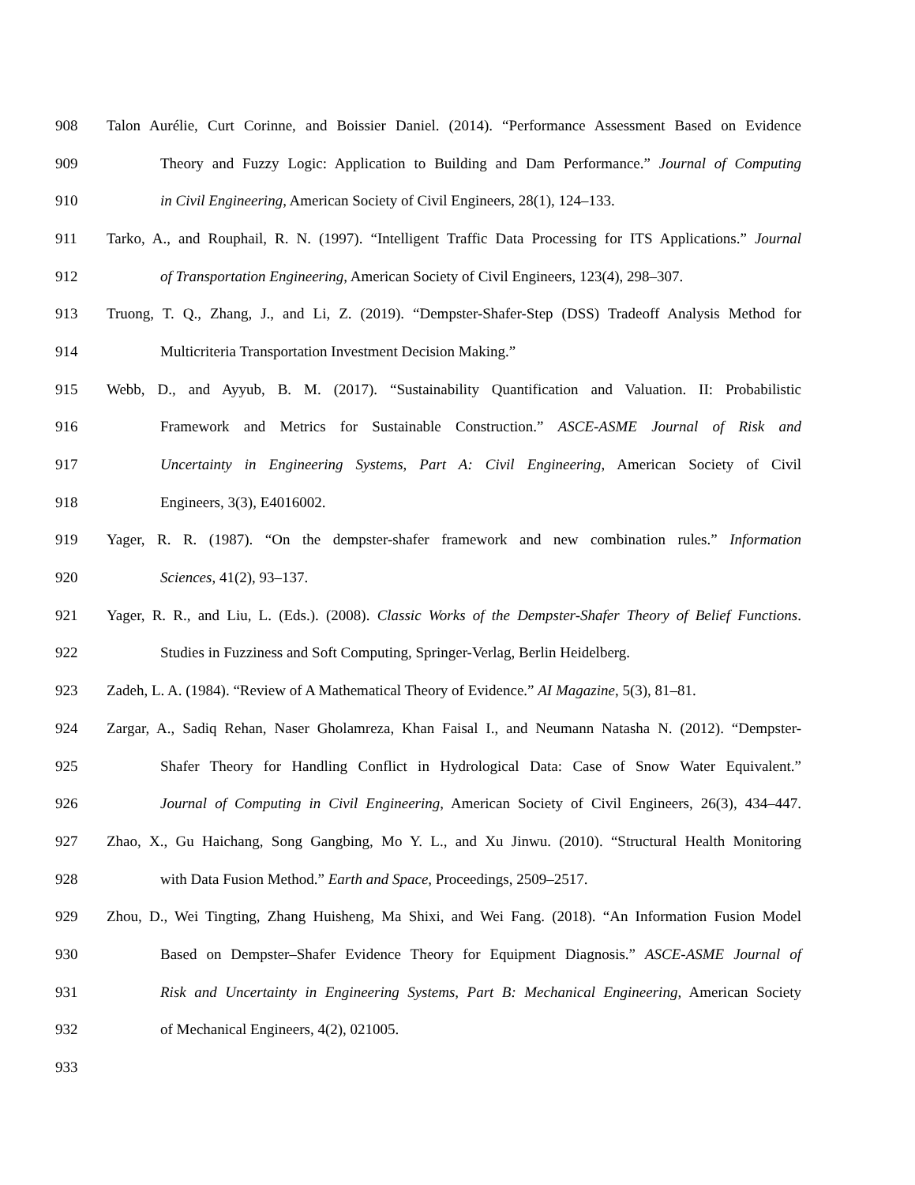908 Talon Aurélie, Curt Corinne, and Boissier Daniel. (2014). “Performance Assessment Based on Evidence
909 Theory and Fuzzy Logic: Application to Building and Dam Performance.” Journal of Computing
910 in Civil Engineering, American Society of Civil Engineers, 28(1), 124–133.
911 Tarko, A., and Rouphail, R. N. (1997). “Intelligent Traffic Data Processing for ITS Applications.” Journal
912 of Transportation Engineering, American Society of Civil Engineers, 123(4), 298–307.
913 Truong, T. Q., Zhang, J., and Li, Z. (2019). “Dempster-Shafer-Step (DSS) Tradeoff Analysis Method for
914 Multicriteria Transportation Investment Decision Making.”
915 Webb, D., and Ayyub, B. M. (2017). “Sustainability Quantification and Valuation. II: Probabilistic
916 Framework and Metrics for Sustainable Construction.” ASCE-ASME Journal of Risk and
917 Uncertainty in Engineering Systems, Part A: Civil Engineering, American Society of Civil
918 Engineers, 3(3), E4016002.
919 Yager, R. R. (1987). “On the dempster-shafer framework and new combination rules.” Information
920 Sciences, 41(2), 93–137.
921 Yager, R. R., and Liu, L. (Eds.). (2008). Classic Works of the Dempster-Shafer Theory of Belief Functions.
922 Studies in Fuzziness and Soft Computing, Springer-Verlag, Berlin Heidelberg.
923 Zadeh, L. A. (1984). “Review of A Mathematical Theory of Evidence.” AI Magazine, 5(3), 81–81.
924 Zargar, A., Sadiq Rehan, Naser Gholamreza, Khan Faisal I., and Neumann Natasha N. (2012). “Dempster-
925 Shafer Theory for Handling Conflict in Hydrological Data: Case of Snow Water Equivalent.”
926 Journal of Computing in Civil Engineering, American Society of Civil Engineers, 26(3), 434–447.
927 Zhao, X., Gu Haichang, Song Gangbing, Mo Y. L., and Xu Jinwu. (2010). “Structural Health Monitoring
928 with Data Fusion Method.” Earth and Space, Proceedings, 2509–2517.
929 Zhou, D., Wei Tingting, Zhang Huisheng, Ma Shixi, and Wei Fang. (2018). “An Information Fusion Model
930 Based on Dempster–Shafer Evidence Theory for Equipment Diagnosis.” ASCE-ASME Journal of
931 Risk and Uncertainty in Engineering Systems, Part B: Mechanical Engineering, American Society
932 of Mechanical Engineers, 4(2), 021005.
933